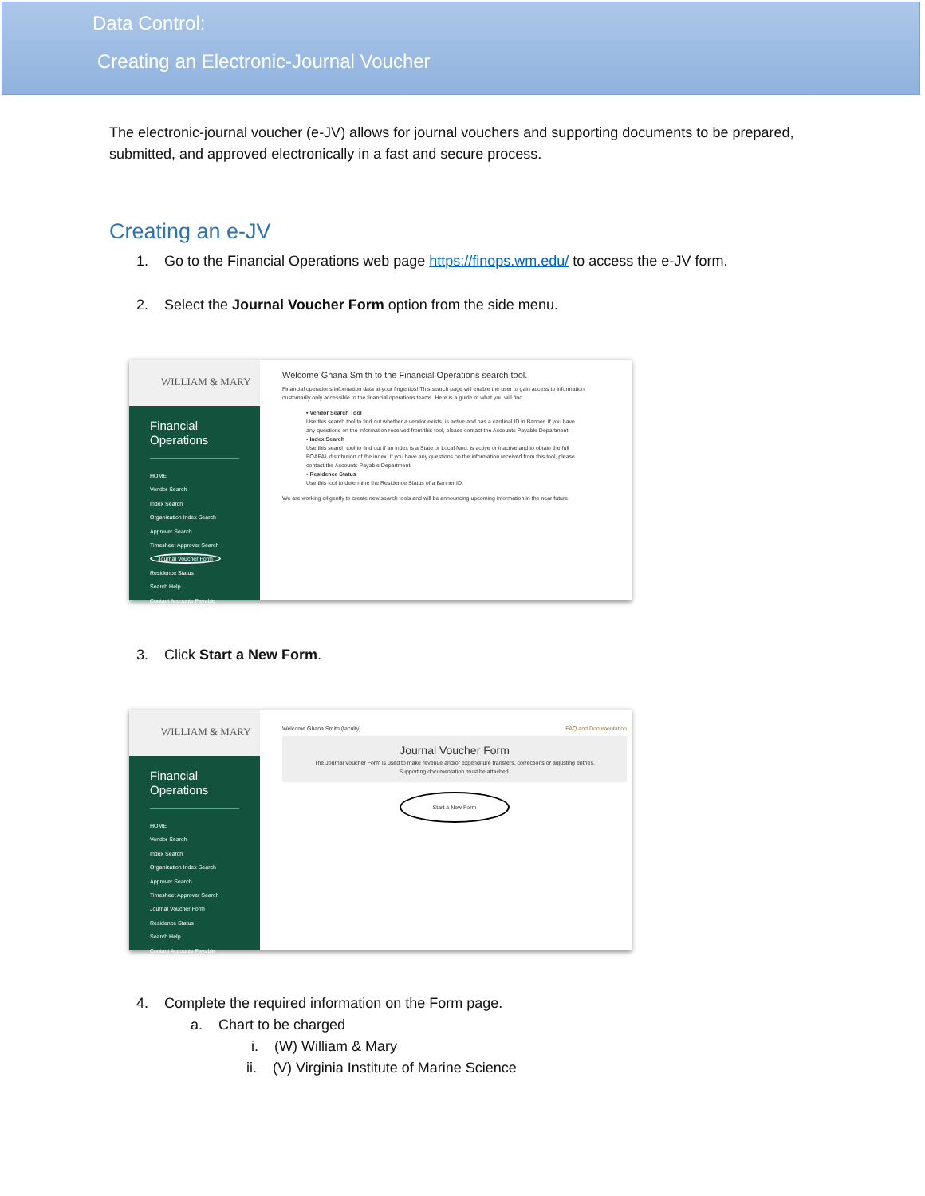Data Control:
Creating an Electronic-Journal Voucher
The electronic-journal voucher (e-JV) allows for journal vouchers and supporting documents to be prepared, submitted, and approved electronically in a fast and secure process.
Creating an e-JV
1. Go to the Financial Operations web page https://finops.wm.edu/ to access the e-JV form.
2. Select the Journal Voucher Form option from the side menu.
WILLIAM & MARY
Financial
Operations
HOME
Vendor Search
Index Search
Organization Index Search
Approver Search
Timesheet Approver Search
Journal Voucher Form
Residence Status
Search Help
Contact Accounts Payable
Welcome Ghana Smith to the Financial Operations search tool.
Financial operations information data at your fingertips! This search page will enable the user to gain access to information customarily only accessible to the financial operations teams. Here is a guide of what you will find.
• Vendor Search Tool
Use this search tool to find out whether a vendor exists, is active and has a cardinal ID in Banner. If you have any questions on the information received from this tool, please contact the Accounts Payable Department.
• Index Search
Use this search tool to find out if an index is a State or Local fund, is active or inactive and to obtain the full FOAPAL distribution of the index. If you have any questions on the information received from this tool, please contact the Accounts Payable Department.
• Residence Status
Use this tool to determine the Residence Status of a Banner ID.
We are working diligently to create new search tools and will be announcing upcoming information in the near future.
3. Click Start a New Form.
WILLIAM & MARY
Financial
Operations
HOME
Vendor Search
Index Search
Organization Index Search
Approver Search
Timesheet Approver Search
Journal Voucher Form
Residence Status
Search Help
Contact Accounts Payable
Welcome Ghana Smith (faculty) FAQ and Documentation
Journal Voucher Form
The Journal Voucher Form is used to make revenue and/or expenditure transfers, corrections or adjusting entries.
Supporting documentation must be attached.
Start a New Form
4. Complete the required information on the Form page.
a. Chart to be charged
i. (W) William & Mary
ii. (V) Virginia Institute of Marine Science